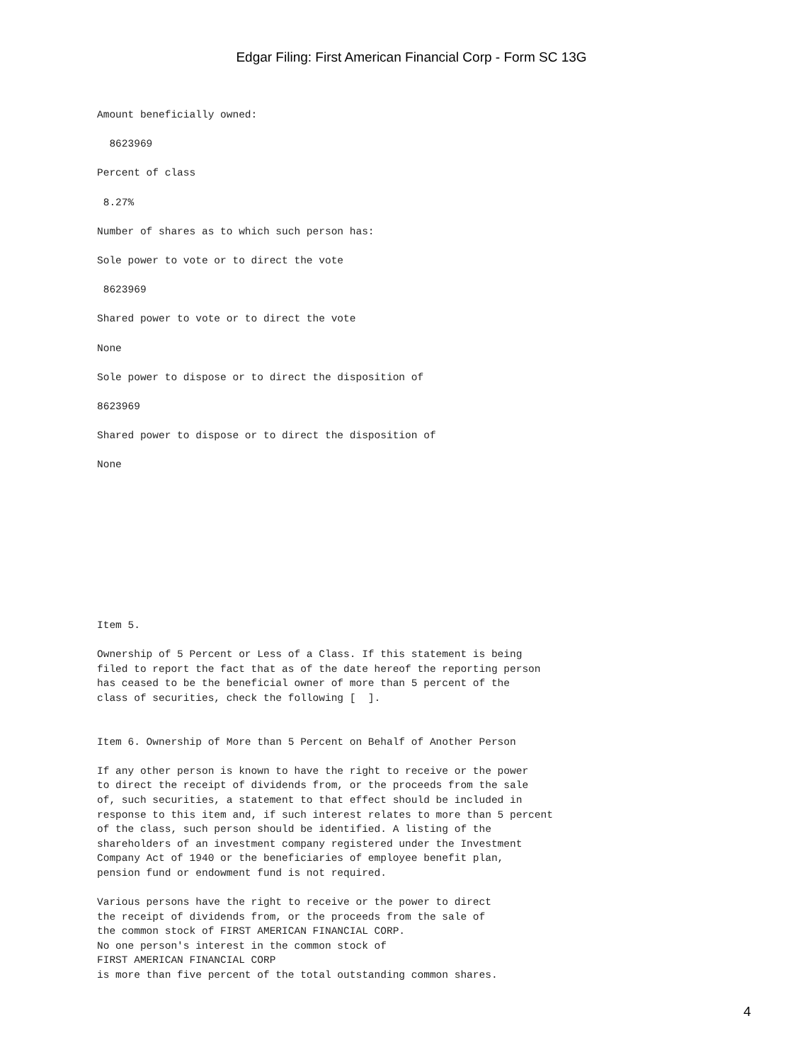Edgar Filing: First American Financial Corp - Form SC 13G
Amount beneficially owned:

  8623969

Percent of class

 8.27%

Number of shares as to which such person has:

Sole power to vote or to direct the vote

 8623969

Shared power to vote or to direct the vote

None

Sole power to dispose or to direct the disposition of

8623969

Shared power to dispose or to direct the disposition of

None










Item 5.

Ownership of 5 Percent or Less of a Class. If this statement is being
filed to report the fact that as of the date hereof the reporting person
has ceased to be the beneficial owner of more than 5 percent of the
class of securities, check the following [  ].


Item 6. Ownership of More than 5 Percent on Behalf of Another Person

If any other person is known to have the right to receive or the power
to direct the receipt of dividends from, or the proceeds from the sale
of, such securities, a statement to that effect should be included in
response to this item and, if such interest relates to more than 5 percent
of the class, such person should be identified. A listing of the
shareholders of an investment company registered under the Investment
Company Act of 1940 or the beneficiaries of employee benefit plan,
pension fund or endowment fund is not required.

Various persons have the right to receive or the power to direct
the receipt of dividends from, or the proceeds from the sale of
the common stock of FIRST AMERICAN FINANCIAL CORP.
No one person's interest in the common stock of
FIRST AMERICAN FINANCIAL CORP
is more than five percent of the total outstanding common shares.
4